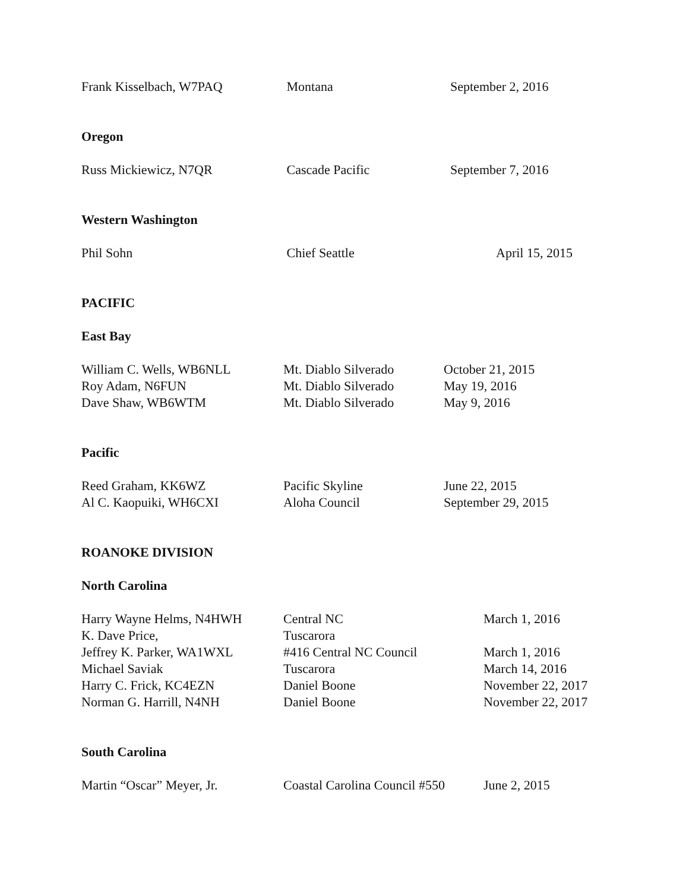| Frank Kisselbach, W7PAQ | Montana | September 2, 2016 |
Oregon
| Russ Mickiewicz, N7QR | Cascade Pacific | September 7, 2016 |
Western Washington
| Phil Sohn | Chief Seattle | April 15, 2015 |
PACIFIC
East Bay
| William C. Wells, WB6NLL | Mt. Diablo Silverado | October 21, 2015 |
| Roy Adam, N6FUN | Mt. Diablo Silverado | May 19, 2016 |
| Dave Shaw, WB6WTM | Mt. Diablo Silverado | May 9, 2016 |
Pacific
| Reed Graham, KK6WZ | Pacific Skyline | June 22, 2015 |
| Al C. Kaopuiki, WH6CXI | Aloha Council | September 29, 2015 |
ROANOKE DIVISION
North Carolina
| Harry Wayne Helms, N4HWH | Central NC | March 1, 2016 |
| K. Dave Price, | Tuscarora | |
| Jeffrey K. Parker, WA1WXL | #416 Central NC Council | March 1, 2016 |
| Michael Saviak | Tuscarora | March 14, 2016 |
| Harry C. Frick, KC4EZN | Daniel Boone | November 22, 2017 |
| Norman G. Harrill, N4NH | Daniel Boone | November 22, 2017 |
South Carolina
| Martin “Oscar” Meyer, Jr. | Coastal Carolina Council #550 | June 2, 2015 |